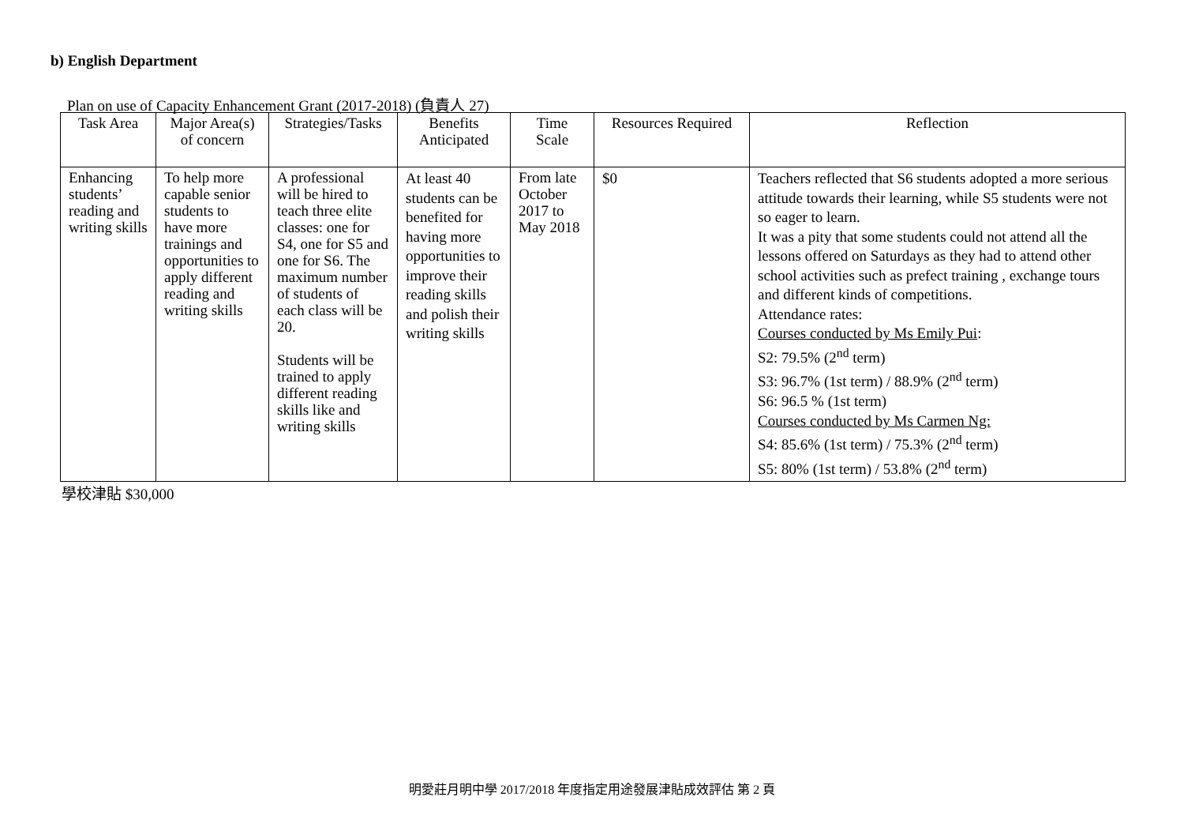b) English Department
Plan on use of Capacity Enhancement Grant (2017-2018) (負責人 27)
| Task Area | Major Area(s) of concern | Strategies/Tasks | Benefits Anticipated | Time Scale | Resources Required | Reflection |
| --- | --- | --- | --- | --- | --- | --- |
| Enhancing students’ reading and writing skills | To help more capable senior students to have more trainings and opportunities to apply different reading and writing skills | A professional will be hired to teach three elite classes: one for S4, one for S5 and one for S6. The maximum number of students of each class will be 20. Students will be trained to apply different reading skills like and writing skills | At least 40 students can be benefited for having more opportunities to improve their reading skills and polish their writing skills | From late October 2017 to May 2018 | $0 | Teachers reflected that S6 students adopted a more serious attitude towards their learning, while S5 students were not so eager to learn. It was a pity that some students could not attend all the lessons offered on Saturdays as they had to attend other school activities such as prefect training , exchange tours and different kinds of competitions. Attendance rates: Courses conducted by Ms Emily Pui : S2: 79.5% (2<sup>nd</sup> term) S3: 96.7% (1st term) / 88.9% (2<sup>nd</sup> term) S6: 96.5 % (1st term) Courses conducted by Ms Carmen Ng: S4: 85.6% (1st term) / 75.3% (2<sup>nd</sup> term) S5: 80% (1st term) / 53.8% (2<sup>nd</sup> term) |
學校津貼 $30,000
明愛莊月明中學 2017/2018 年度指定用途發展津貼成效評估 第 2 頁